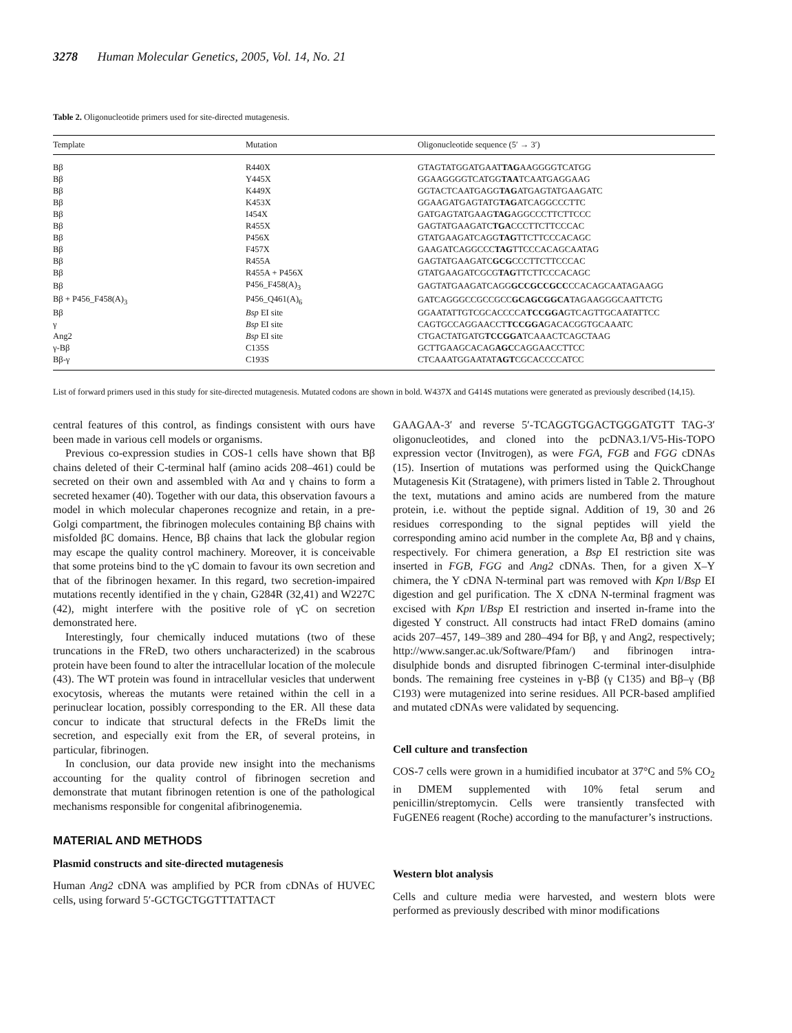3278 Human Molecular Genetics, 2005, Vol. 14, No. 21
Table 2. Oligonucleotide primers used for site-directed mutagenesis.
| Template | Mutation | Oligonucleotide sequence (5′ → 3′) |
| --- | --- | --- |
| Bβ | R440X | GTAGTATGGATGAAT TAG AAGGGGTCATGG |
| Bβ | Y445X | GGAAGGGGTCATGG TAA TCAATGAGGAAG |
| Bβ | K449X | GGTACTCAATGAGG TAG ATGAGTATGAAGATC |
| Bβ | K453X | GGAAGATGAGTATG TAG ATCAGGCCCTTC |
| Bβ | I454X | GATGAGTATGAAG TAG AGGCCCTTCTTCCC |
| Bβ | R455X | GAGTATGAAGATC TGA CCCTTCTTCCCAC |
| Bβ | P456X | GTATGAAGATCAGG TAG TTCTTCCCACAGC |
| Bβ | F457X | GAAGATCAGGCCC TAG TTCCCACAGCAATAG |
| Bβ | R455A | GAGTATGAAGATC GCG CCCTTCTTCCCAC |
| Bβ | R455A + P456X | GTATGAAGATCGCG TAG TTCTTCCCACAGC |
| Bβ | P456_F458(A)<sub>3</sub> | GAGTATGAAGATCAGG GCCGCCGCC CCACAGCAATAGAAGG |
| Bβ + P456_F458(A)<sub>3</sub> | P456_Q461(A)<sub>6</sub> | GATCAGGGCCGCCGCC GCAGCGGCA TAGAAGGGCAATTCTG |
| Bβ | Bsp EI site | GGAATATTGTCGCACCCCA TCCGGA GTCAGTTGCAATATTCC |
| γ | Bsp EI site | CAGTGCCAGGAACCT TCCGGA GACACGGTGCAAATC |
| Ang2 | Bsp EI site | CTGACTATGATG TCCGGA TCAAACTCAGCTAAG |
| γ-Bβ | C135S | GCTTGAAGCACAG AGC CAGGAACCTTCC |
| Bβ-γ | C193S | CTCAAATGGAATAT AGT CGCACCCCATCC |
List of forward primers used in this study for site-directed mutagenesis. Mutated codons are shown in bold. W437X and G414S mutations were generated as previously described (14,15).
central features of this control, as findings consistent with ours have been made in various cell models or organisms.
Previous co-expression studies in COS-1 cells have shown that Bβ chains deleted of their C-terminal half (amino acids 208–461) could be secreted on their own and assembled with Aα and γ chains to form a secreted hexamer (40). Together with our data, this observation favours a model in which molecular chaperones recognize and retain, in a pre-Golgi compartment, the fibrinogen molecules containing Bβ chains with misfolded βC domains. Hence, Bβ chains that lack the globular region may escape the quality control machinery. Moreover, it is conceivable that some proteins bind to the γC domain to favour its own secretion and that of the fibrinogen hexamer. In this regard, two secretion-impaired mutations recently identified in the γ chain, G284R (32,41) and W227C (42), might interfere with the positive role of γC on secretion demonstrated here.
Interestingly, four chemically induced mutations (two of these truncations in the FReD, two others uncharacterized) in the scabrous protein have been found to alter the intracellular location of the molecule (43). The WT protein was found in intracellular vesicles that underwent exocytosis, whereas the mutants were retained within the cell in a perinuclear location, possibly corresponding to the ER. All these data concur to indicate that structural defects in the FReDs limit the secretion, and especially exit from the ER, of several proteins, in particular, fibrinogen.
In conclusion, our data provide new insight into the mechanisms accounting for the quality control of fibrinogen secretion and demonstrate that mutant fibrinogen retention is one of the pathological mechanisms responsible for congenital afibrinogenemia.
MATERIAL AND METHODS
Plasmid constructs and site-directed mutagenesis
Human Ang2 cDNA was amplified by PCR from cDNAs of HUVEC cells, using forward 5′-GCTGCTGGTTTATTACT
GAAGAA-3′ and reverse 5′-TCAGGTGGACTGGGATGTT TAG-3′ oligonucleotides, and cloned into the pcDNA3.1/V5-His-TOPO expression vector (Invitrogen), as were FGA, FGB and FGG cDNAs (15). Insertion of mutations was performed using the QuickChange Mutagenesis Kit (Stratagene), with primers listed in Table 2. Throughout the text, mutations and amino acids are numbered from the mature protein, i.e. without the peptide signal. Addition of 19, 30 and 26 residues corresponding to the signal peptides will yield the corresponding amino acid number in the complete Aα, Bβ and γ chains, respectively. For chimera generation, a Bsp EI restriction site was inserted in FGB, FGG and Ang2 cDNAs. Then, for a given X–Y chimera, the Y cDNA N-terminal part was removed with Kpn I/Bsp EI digestion and gel purification. The X cDNA N-terminal fragment was excised with Kpn I/Bsp EI restriction and inserted in-frame into the digested Y construct. All constructs had intact FReD domains (amino acids 207–457, 149–389 and 280–494 for Bβ, γ and Ang2, respectively; http://www.sanger.ac.uk/Software/Pfam/) and fibrinogen intra-disulphide bonds and disrupted fibrinogen C-terminal inter-disulphide bonds. The remaining free cysteines in γ-Bβ (γ C135) and Bβ–γ (Bβ C193) were mutagenized into serine residues. All PCR-based amplified and mutated cDNAs were validated by sequencing.
Cell culture and transfection
COS-7 cells were grown in a humidified incubator at 37°C and 5% CO<sub>2</sub> in DMEM supplemented with 10% fetal serum and penicillin/streptomycin. Cells were transiently transfected with FuGENE6 reagent (Roche) according to the manufacturer’s instructions.
Western blot analysis
Cells and culture media were harvested, and western blots were performed as previously described with minor modifications